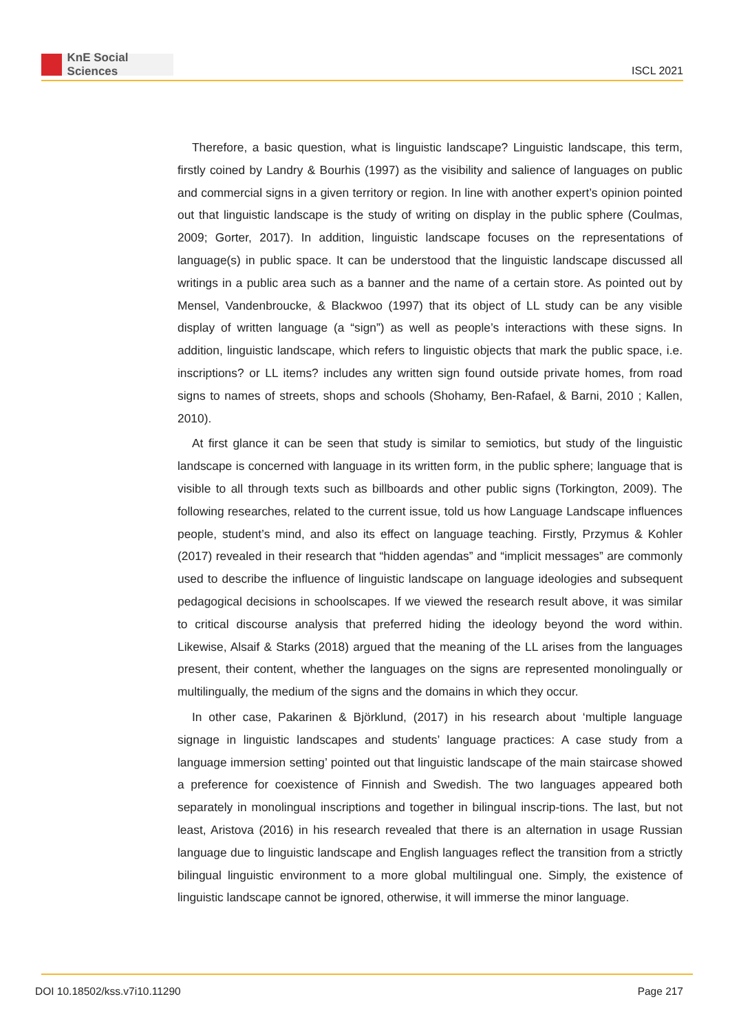KnE Social Sciences
ISCL 2021
Therefore, a basic question, what is linguistic landscape? Linguistic landscape, this term, firstly coined by Landry & Bourhis (1997) as the visibility and salience of languages on public and commercial signs in a given territory or region. In line with another expert’s opinion pointed out that linguistic landscape is the study of writing on display in the public sphere (Coulmas, 2009; Gorter, 2017). In addition, linguistic landscape focuses on the representations of language(s) in public space. It can be understood that the linguistic landscape discussed all writings in a public area such as a banner and the name of a certain store. As pointed out by Mensel, Vandenbroucke, & Blackwoo (1997) that its object of LL study can be any visible display of written language (a “sign”) as well as people’s interactions with these signs. In addition, linguistic landscape, which refers to linguistic objects that mark the public space, i.e. inscriptions? or LL items? includes any written sign found outside private homes, from road signs to names of streets, shops and schools (Shohamy, Ben-Rafael, & Barni, 2010 ; Kallen, 2010).
At first glance it can be seen that study is similar to semiotics, but study of the linguistic landscape is concerned with language in its written form, in the public sphere; language that is visible to all through texts such as billboards and other public signs (Torkington, 2009). The following researches, related to the current issue, told us how Language Landscape influences people, student’s mind, and also its effect on language teaching. Firstly, Przymus & Kohler (2017) revealed in their research that “hidden agendas” and “implicit messages” are commonly used to describe the influence of linguistic landscape on language ideologies and subsequent pedagogical decisions in schoolscapes. If we viewed the research result above, it was similar to critical discourse analysis that preferred hiding the ideology beyond the word within. Likewise, Alsaif & Starks (2018) argued that the meaning of the LL arises from the languages present, their content, whether the languages on the signs are represented monolingually or multilingually, the medium of the signs and the domains in which they occur.
In other case, Pakarinen & Björklund, (2017) in his research about ‘multiple language signage in linguistic landscapes and students’ language practices: A case study from a language immersion setting’ pointed out that linguistic landscape of the main staircase showed a preference for coexistence of Finnish and Swedish. The two languages appeared both separately in monolingual inscriptions and together in bilingual inscrip-tions. The last, but not least, Aristova (2016) in his research revealed that there is an alternation in usage Russian language due to linguistic landscape and English languages reflect the transition from a strictly bilingual linguistic environment to a more global multilingual one. Simply, the existence of linguistic landscape cannot be ignored, otherwise, it will immerse the minor language.
DOI 10.18502/kss.v7i10.11290 Page 217